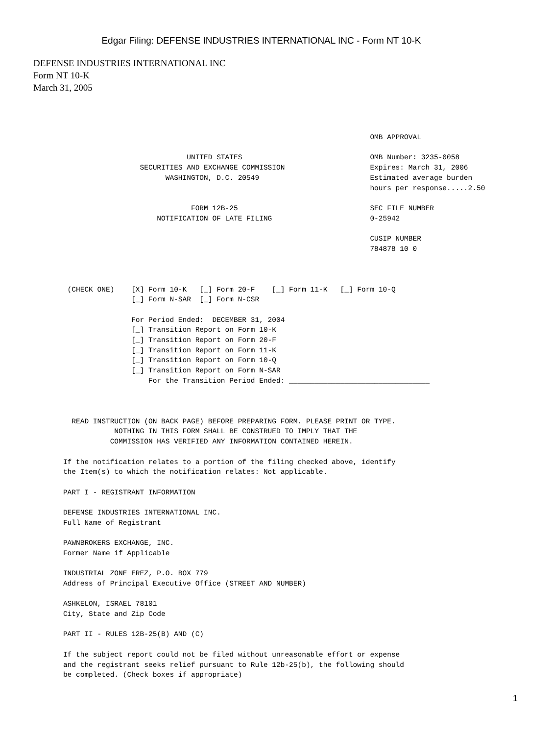Edgar Filing: DEFENSE INDUSTRIES INTERNATIONAL INC - Form NT 10-K
DEFENSE INDUSTRIES INTERNATIONAL INC
Form NT 10-K
March 31, 2005
                                                                               OMB APPROVAL

                                    UNITED STATES                              OMB Number: 3235-0058
                         SECURITIES AND EXCHANGE COMMISSION                    Expires: March 31, 2006
                               WASHINGTON, D.C. 20549                          Estimated average burden
                                                                               hours per response.....2.50

                                     FORM 12B-25                               SEC FILE NUMBER
                             NOTIFICATION OF LATE FILING                       0-25942

                                                                               CUSIP NUMBER
                                                                               784878 10 0



        (CHECK ONE)    [X] Form 10-K   [_] Form 20-F    [_] Form 11-K   [_] Form 10-Q
                       [_] Form N-SAR  [_] Form N-CSR

                       For Period Ended:  DECEMBER 31, 2004
                       [_] Transition Report on Form 10-K
                       [_] Transition Report on Form 20-F
                       [_] Transition Report on Form 11-K
                       [_] Transition Report on Form 10-Q
                       [_] Transition Report on Form N-SAR
                           For the Transition Period Ended: _________________________________



         READ INSTRUCTION (ON BACK PAGE) BEFORE PREPARING FORM. PLEASE PRINT OR TYPE.
                   NOTHING IN THIS FORM SHALL BE CONSTRUED TO IMPLY THAT THE
                  COMMISSION HAS VERIFIED ANY INFORMATION CONTAINED HEREIN.

       If the notification relates to a portion of the filing checked above, identify
       the Item(s) to which the notification relates: Not applicable.

       PART I - REGISTRANT INFORMATION

       DEFENSE INDUSTRIES INTERNATIONAL INC.
       Full Name of Registrant

       PAWNBROKERS EXCHANGE, INC.
       Former Name if Applicable

       INDUSTRIAL ZONE EREZ, P.O. BOX 779
       Address of Principal Executive Office (STREET AND NUMBER)

       ASHKELON, ISRAEL 78101
       City, State and Zip Code

       PART II - RULES 12B-25(B) AND (C)

       If the subject report could not be filed without unreasonable effort or expense
       and the registrant seeks relief pursuant to Rule 12b-25(b), the following should
       be completed. (Check boxes if appropriate)
1